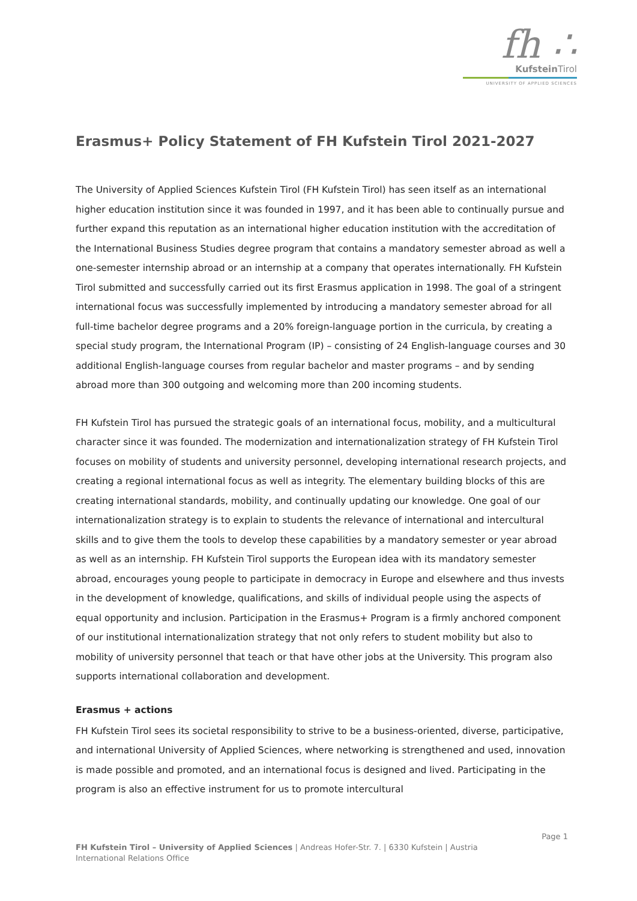fh ∴
Kufstein Tirol
UNIVERSITY OF APPLIED SCIENCES
Erasmus+ Policy Statement of FH Kufstein Tirol 2021-2027
The University of Applied Sciences Kufstein Tirol (FH Kufstein Tirol) has seen itself as an international higher education institution since it was founded in 1997, and it has been able to continually pursue and further expand this reputation as an international higher education institution with the accreditation of the International Business Studies degree program that contains a mandatory semester abroad as well a one-semester internship abroad or an internship at a company that operates internationally. FH Kufstein Tirol submitted and successfully carried out its first Erasmus application in 1998. The goal of a stringent international focus was successfully implemented by introducing a mandatory semester abroad for all full-time bachelor degree programs and a 20% foreign-language portion in the curricula, by creating a special study program, the International Program (IP) – consisting of 24 English-language courses and 30 additional English-language courses from regular bachelor and master programs – and by sending abroad more than 300 outgoing and welcoming more than 200 incoming students.
FH Kufstein Tirol has pursued the strategic goals of an international focus, mobility, and a multicultural character since it was founded. The modernization and internationalization strategy of FH Kufstein Tirol focuses on mobility of students and university personnel, developing international research projects, and creating a regional international focus as well as integrity. The elementary building blocks of this are creating international standards, mobility, and continually updating our knowledge. One goal of our internationalization strategy is to explain to students the relevance of international and intercultural skills and to give them the tools to develop these capabilities by a mandatory semester or year abroad as well as an internship. FH Kufstein Tirol supports the European idea with its mandatory semester abroad, encourages young people to participate in democracy in Europe and elsewhere and thus invests in the development of knowledge, qualifications, and skills of individual people using the aspects of equal opportunity and inclusion. Participation in the Erasmus+ Program is a firmly anchored component of our institutional internationalization strategy that not only refers to student mobility but also to mobility of university personnel that teach or that have other jobs at the University. This program also supports international collaboration and development.
Erasmus + actions
FH Kufstein Tirol sees its societal responsibility to strive to be a business-oriented, diverse, participative, and international University of Applied Sciences, where networking is strengthened and used, innovation is made possible and promoted, and an international focus is designed and lived. Participating in the program is also an effective instrument for us to promote intercultural
Page 1
FH Kufstein Tirol – University of Applied Sciences | Andreas Hofer-Str. 7. | 6330 Kufstein | Austria
International Relations Office